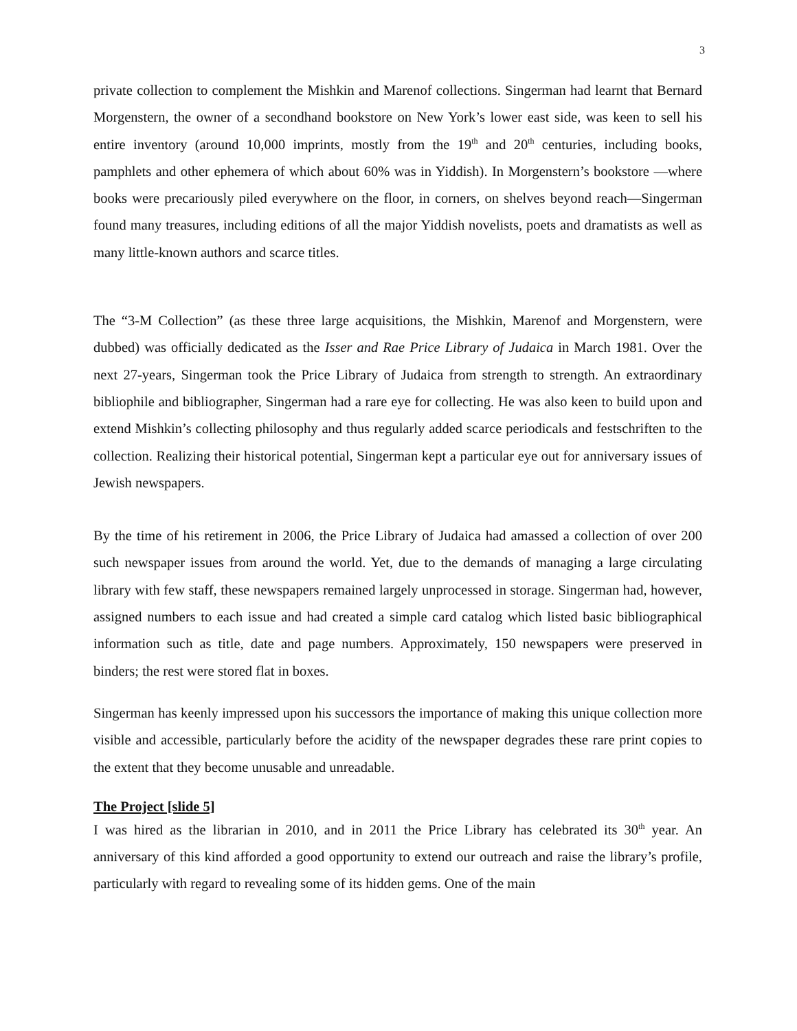3
private collection to complement the Mishkin and Marenof collections. Singerman had learnt that Bernard Morgenstern, the owner of a secondhand bookstore on New York’s lower east side, was keen to sell his entire inventory (around 10,000 imprints, mostly from the 19<sup>th</sup> and 20<sup>th</sup> centuries, including books, pamphlets and other ephemera of which about 60% was in Yiddish). In Morgenstern’s bookstore —where books were precariously piled everywhere on the floor, in corners, on shelves beyond reach—Singerman found many treasures, including editions of all the major Yiddish novelists, poets and dramatists as well as many little-known authors and scarce titles.
The “3-M Collection” (as these three large acquisitions, the Mishkin, Marenof and Morgenstern, were dubbed) was officially dedicated as the Isser and Rae Price Library of Judaica in March 1981. Over the next 27-years, Singerman took the Price Library of Judaica from strength to strength. An extraordinary bibliophile and bibliographer, Singerman had a rare eye for collecting. He was also keen to build upon and extend Mishkin’s collecting philosophy and thus regularly added scarce periodicals and festschriften to the collection. Realizing their historical potential, Singerman kept a particular eye out for anniversary issues of Jewish newspapers.
By the time of his retirement in 2006, the Price Library of Judaica had amassed a collection of over 200 such newspaper issues from around the world. Yet, due to the demands of managing a large circulating library with few staff, these newspapers remained largely unprocessed in storage. Singerman had, however, assigned numbers to each issue and had created a simple card catalog which listed basic bibliographical information such as title, date and page numbers. Approximately, 150 newspapers were preserved in binders; the rest were stored flat in boxes.
Singerman has keenly impressed upon his successors the importance of making this unique collection more visible and accessible, particularly before the acidity of the newspaper degrades these rare print copies to the extent that they become unusable and unreadable.
The Project [slide 5]
I was hired as the librarian in 2010, and in 2011 the Price Library has celebrated its 30<sup>th</sup> year. An anniversary of this kind afforded a good opportunity to extend our outreach and raise the library’s profile, particularly with regard to revealing some of its hidden gems. One of the main